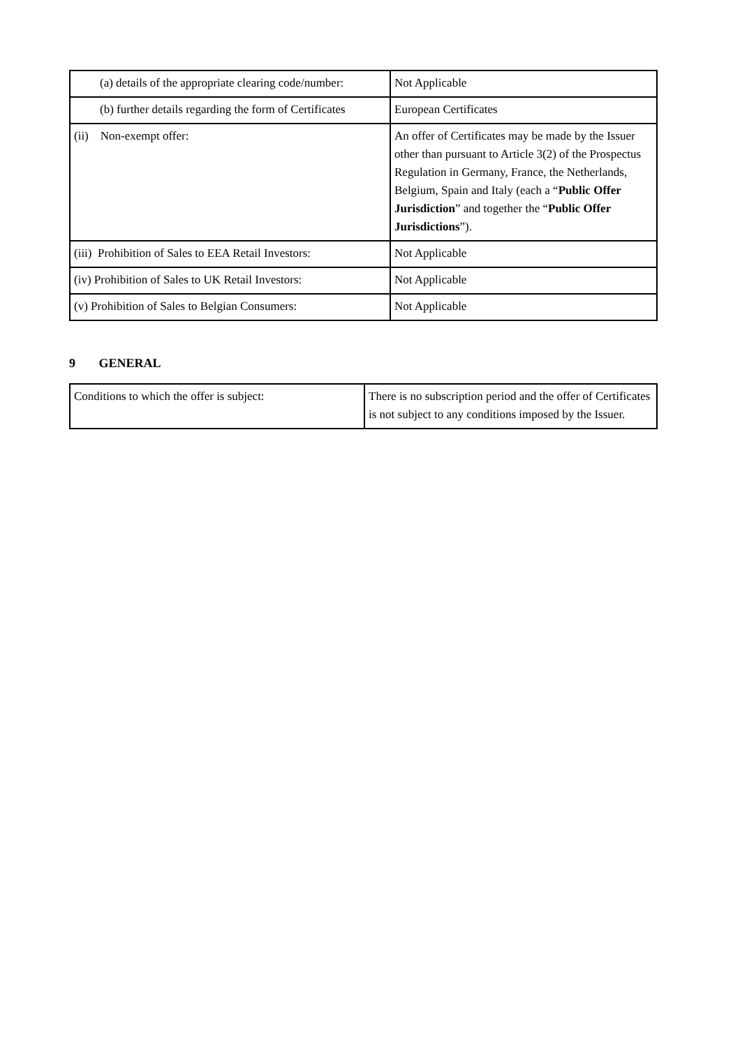| (a) details of the appropriate clearing code/number: | Not Applicable |
| (b) further details regarding the form of Certificates | European Certificates |
| (ii) Non-exempt offer: | An offer of Certificates may be made by the Issuer other than pursuant to Article 3(2) of the Prospectus Regulation in Germany, France, the Netherlands, Belgium, Spain and Italy (each a “ Public Offer Jurisdiction ” and together the “ Public Offer Jurisdictions ”). |
| (iii) Prohibition of Sales to EEA Retail Investors: | Not Applicable |
| (iv) Prohibition of Sales to UK Retail Investors: | Not Applicable |
| (v) Prohibition of Sales to Belgian Consumers: | Not Applicable |
9 GENERAL
| Conditions to which the offer is subject: | There is no subscription period and the offer of Certificates is not subject to any conditions imposed by the Issuer. |